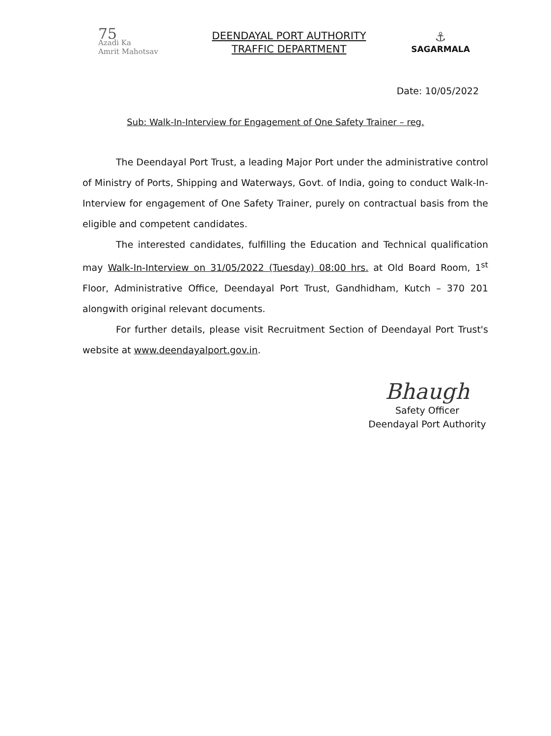75
Azadi Ka
Amrit Mahotsav
DEENDAYAL PORT AUTHORITY
TRAFFIC DEPARTMENT
⚓
SAGARMALA
Date: 10/05/2022
Sub: Walk-In-Interview for Engagement of One Safety Trainer – reg.
The Deendayal Port Trust, a leading Major Port under the administrative control of Ministry of Ports, Shipping and Waterways, Govt. of India, going to conduct Walk-In-Interview for engagement of One Safety Trainer, purely on contractual basis from the eligible and competent candidates.
The interested candidates, fulfilling the Education and Technical qualification may Walk-In-Interview on 31/05/2022 (Tuesday) 08:00 hrs. at Old Board Room, 1<sup>st</sup> Floor, Administrative Office, Deendayal Port Trust, Gandhidham, Kutch – 370 201 alongwith original relevant documents.
For further details, please visit Recruitment Section of Deendayal Port Trust's website at www.deendayalport.gov.in.
Bhaugh
Safety Officer
Deendayal Port Authority